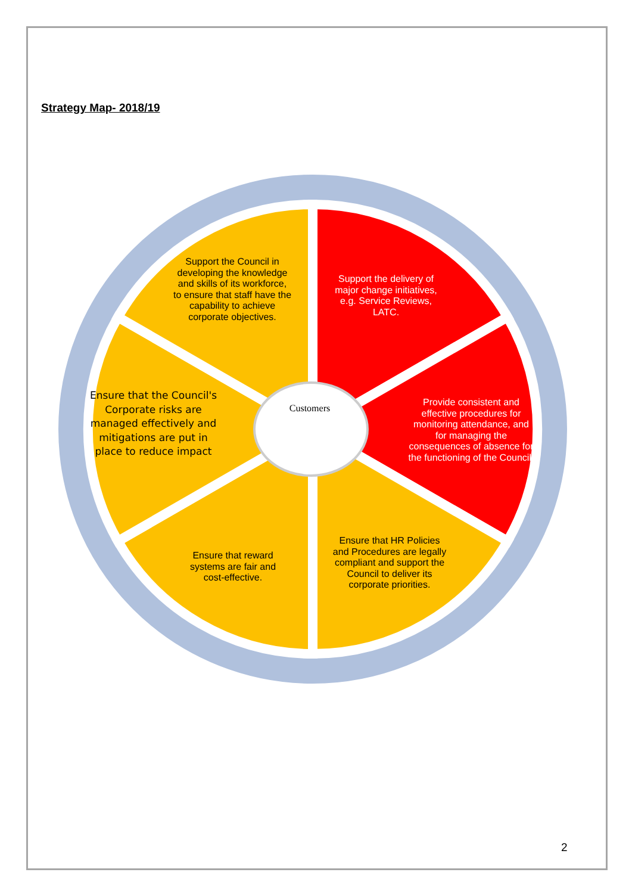Strategy Map- 2018/19
Support the Council in developing the knowledge and skills of its workforce, to ensure that staff have the capability to achieve corporate objectives.
Support the delivery of major change initiatives, e.g. Service Reviews, LATC.
Ensure that the Council's Corporate risks are managed effectively and mitigations are put in place to reduce impact
Customers
Provide consistent and effective procedures for monitoring attendance, and for managing the consequences of absence for the functioning of the Council.
Ensure that reward systems are fair and cost-effective.
Ensure that HR Policies and Procedures are legally compliant and support the Council to deliver its corporate priorities.
2